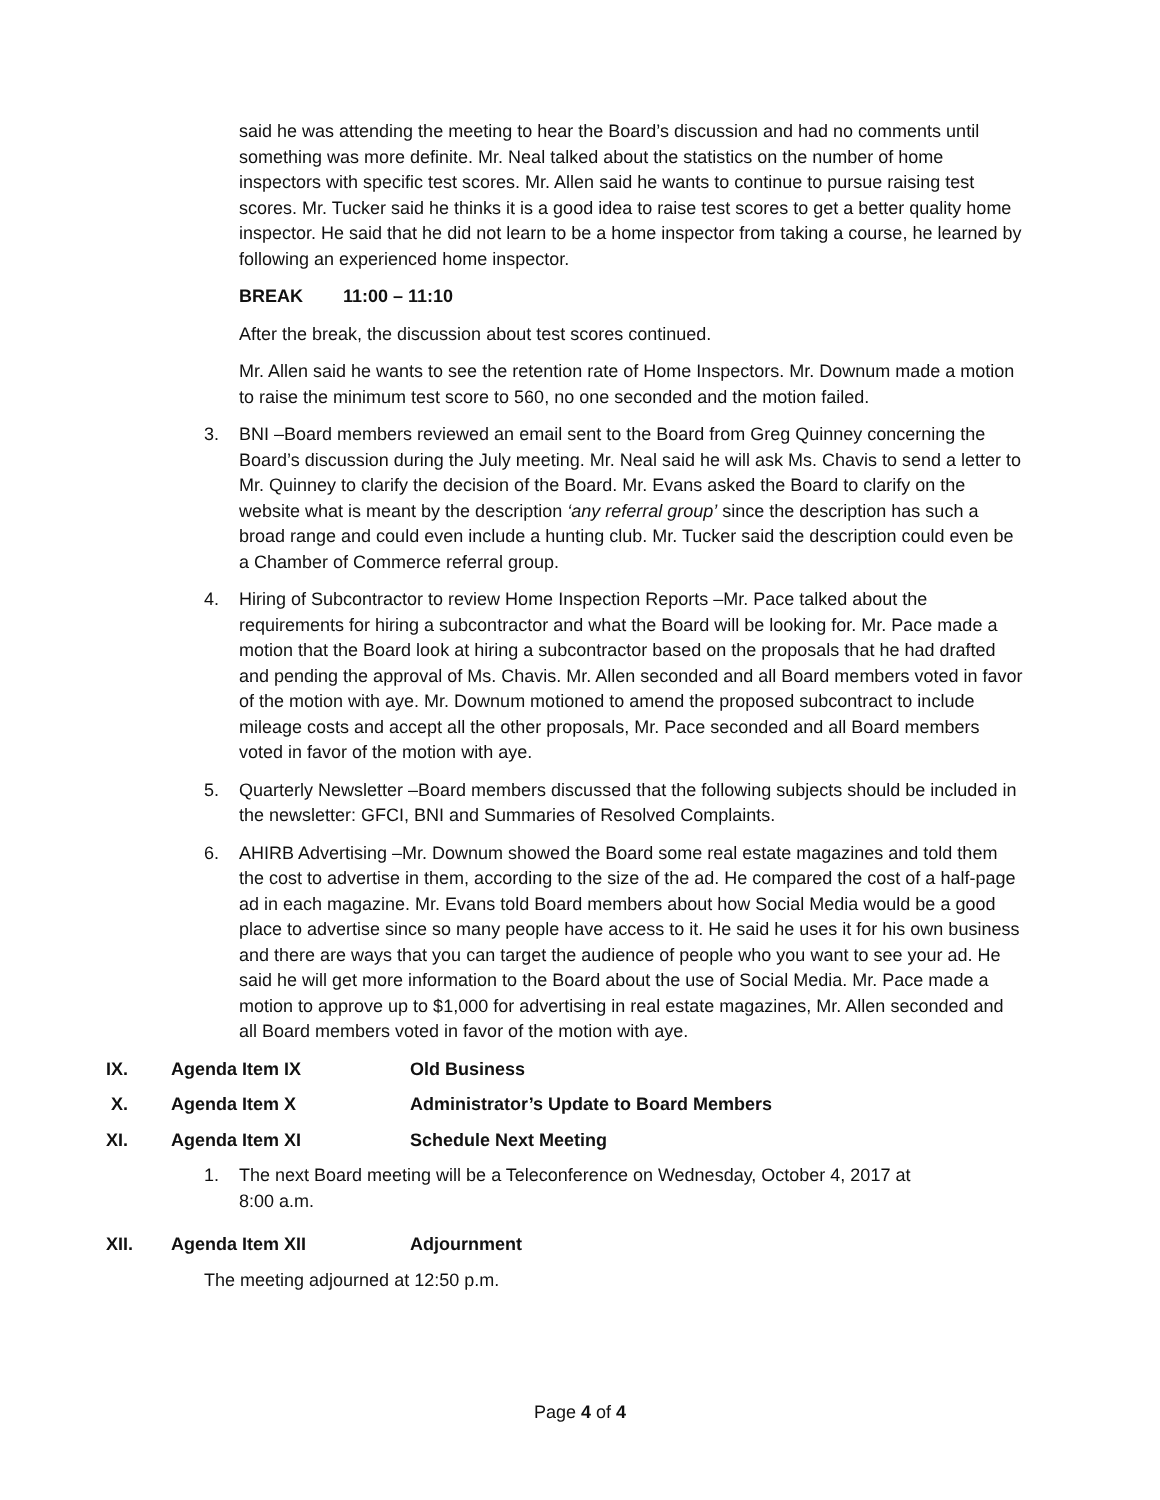said he was attending the meeting to hear the Board’s discussion and had no comments until something was more definite. Mr. Neal talked about the statistics on the number of home inspectors with specific test scores. Mr. Allen said he wants to continue to pursue raising test scores. Mr. Tucker said he thinks it is a good idea to raise test scores to get a better quality home inspector. He said that he did not learn to be a home inspector from taking a course, he learned by following an experienced home inspector.
BREAK 11:00 – 11:10
After the break, the discussion about test scores continued.
Mr. Allen said he wants to see the retention rate of Home Inspectors. Mr. Downum made a motion to raise the minimum test score to 560, no one seconded and the motion failed.
3. BNI –Board members reviewed an email sent to the Board from Greg Quinney concerning the Board’s discussion during the July meeting. Mr. Neal said he will ask Ms. Chavis to send a letter to Mr. Quinney to clarify the decision of the Board. Mr. Evans asked the Board to clarify on the website what is meant by the description ‘any referral group’ since the description has such a broad range and could even include a hunting club. Mr. Tucker said the description could even be a Chamber of Commerce referral group.
4. Hiring of Subcontractor to review Home Inspection Reports –Mr. Pace talked about the requirements for hiring a subcontractor and what the Board will be looking for. Mr. Pace made a motion that the Board look at hiring a subcontractor based on the proposals that he had drafted and pending the approval of Ms. Chavis. Mr. Allen seconded and all Board members voted in favor of the motion with aye. Mr. Downum motioned to amend the proposed subcontract to include mileage costs and accept all the other proposals, Mr. Pace seconded and all Board members voted in favor of the motion with aye.
5. Quarterly Newsletter –Board members discussed that the following subjects should be included in the newsletter: GFCI, BNI and Summaries of Resolved Complaints.
6. AHIRB Advertising –Mr. Downum showed the Board some real estate magazines and told them the cost to advertise in them, according to the size of the ad. He compared the cost of a half-page ad in each magazine. Mr. Evans told Board members about how Social Media would be a good place to advertise since so many people have access to it. He said he uses it for his own business and there are ways that you can target the audience of people who you want to see your ad. He said he will get more information to the Board about the use of Social Media. Mr. Pace made a motion to approve up to $1,000 for advertising in real estate magazines, Mr. Allen seconded and all Board members voted in favor of the motion with aye.
IX. Agenda Item IX Old Business
X. Agenda Item X Administrator’s Update to Board Members
XI. Agenda Item XI Schedule Next Meeting
1. The next Board meeting will be a Teleconference on Wednesday, October 4, 2017 at 8:00 a.m.
XII. Agenda Item XII Adjournment
The meeting adjourned at 12:50 p.m.
Page 4 of 4